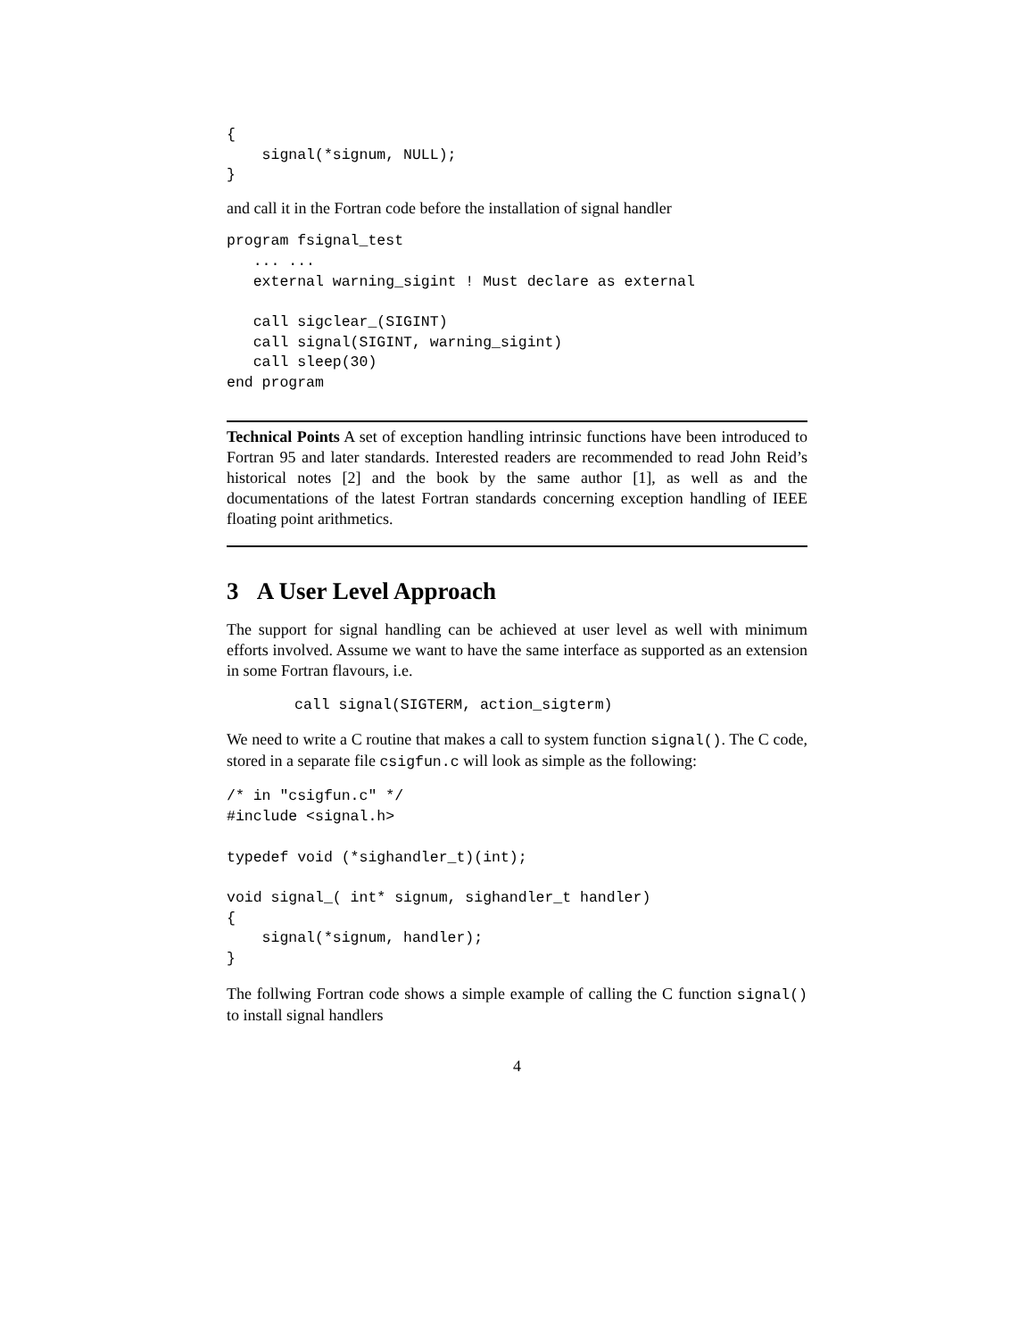{
    signal(*signum, NULL);
}
and call it in the Fortran code before the installation of signal handler
program fsignal_test
   ... ...
   external warning_sigint ! Must declare as external

   call sigclear_(SIGINT)
   call signal(SIGINT, warning_sigint)
   call sleep(30)
end program
Technical Points A set of exception handling intrinsic functions have been introduced to Fortran 95 and later standards. Interested readers are recommended to read John Reid’s historical notes [2] and the book by the same author [1], as well as and the documentations of the latest Fortran standards concerning exception handling of IEEE floating point arithmetics.
3 A User Level Approach
The support for signal handling can be achieved at user level as well with minimum efforts involved. Assume we want to have the same interface as supported as an extension in some Fortran flavours, i.e.
call signal(SIGTERM, action_sigterm)
We need to write a C routine that makes a call to system function signal(). The C code, stored in a separate file csigfun.c will look as simple as the following:
/* in "csigfun.c" */
#include <signal.h>

typedef void (*sighandler_t)(int);

void signal_( int* signum, sighandler_t handler)
{
    signal(*signum, handler);
}
The follwing Fortran code shows a simple example of calling the C function signal() to install signal handlers
4